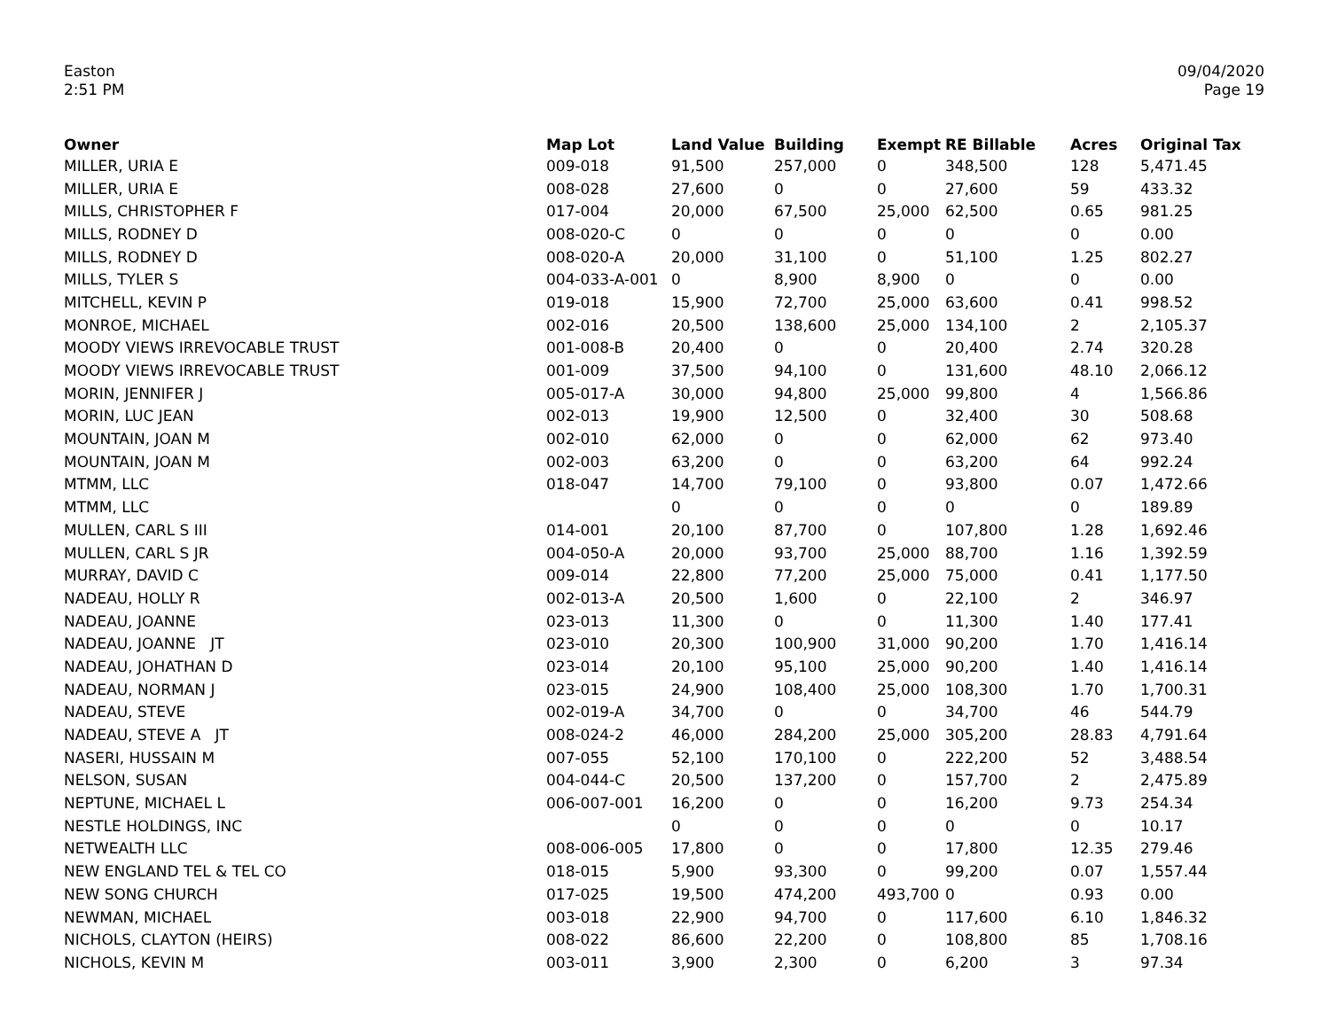Easton
2:51 PM
09/04/2020
Page 19
| Owner | Map Lot | Land Value | Building | Exempt | RE Billable | Acres | Original Tax |
| --- | --- | --- | --- | --- | --- | --- | --- |
| MILLER, URIA E | 009-018 | 91,500 | 257,000 | 0 | 348,500 | 128 | 5,471.45 |
| MILLER, URIA E | 008-028 | 27,600 | 0 | 0 | 27,600 | 59 | 433.32 |
| MILLS, CHRISTOPHER F | 017-004 | 20,000 | 67,500 | 25,000 | 62,500 | 0.65 | 981.25 |
| MILLS, RODNEY D | 008-020-C | 0 | 0 | 0 | 0 | 0 | 0.00 |
| MILLS, RODNEY D | 008-020-A | 20,000 | 31,100 | 0 | 51,100 | 1.25 | 802.27 |
| MILLS, TYLER S | 004-033-A-001 | 0 | 8,900 | 8,900 | 0 | 0 | 0.00 |
| MITCHELL, KEVIN P | 019-018 | 15,900 | 72,700 | 25,000 | 63,600 | 0.41 | 998.52 |
| MONROE, MICHAEL | 002-016 | 20,500 | 138,600 | 25,000 | 134,100 | 2 | 2,105.37 |
| MOODY VIEWS IRREVOCABLE TRUST | 001-008-B | 20,400 | 0 | 0 | 20,400 | 2.74 | 320.28 |
| MOODY VIEWS IRREVOCABLE TRUST | 001-009 | 37,500 | 94,100 | 0 | 131,600 | 48.10 | 2,066.12 |
| MORIN, JENNIFER J | 005-017-A | 30,000 | 94,800 | 25,000 | 99,800 | 4 | 1,566.86 |
| MORIN, LUC JEAN | 002-013 | 19,900 | 12,500 | 0 | 32,400 | 30 | 508.68 |
| MOUNTAIN, JOAN M | 002-010 | 62,000 | 0 | 0 | 62,000 | 62 | 973.40 |
| MOUNTAIN, JOAN M | 002-003 | 63,200 | 0 | 0 | 63,200 | 64 | 992.24 |
| MTMM, LLC | 018-047 | 14,700 | 79,100 | 0 | 93,800 | 0.07 | 1,472.66 |
| MTMM, LLC | | 0 | 0 | 0 | 0 | 0 | 189.89 |
| MULLEN, CARL S III | 014-001 | 20,100 | 87,700 | 0 | 107,800 | 1.28 | 1,692.46 |
| MULLEN, CARL S JR | 004-050-A | 20,000 | 93,700 | 25,000 | 88,700 | 1.16 | 1,392.59 |
| MURRAY, DAVID C | 009-014 | 22,800 | 77,200 | 25,000 | 75,000 | 0.41 | 1,177.50 |
| NADEAU, HOLLY R | 002-013-A | 20,500 | 1,600 | 0 | 22,100 | 2 | 346.97 |
| NADEAU, JOANNE | 023-013 | 11,300 | 0 | 0 | 11,300 | 1.40 | 177.41 |
| NADEAU, JOANNE JT | 023-010 | 20,300 | 100,900 | 31,000 | 90,200 | 1.70 | 1,416.14 |
| NADEAU, JOHATHAN D | 023-014 | 20,100 | 95,100 | 25,000 | 90,200 | 1.40 | 1,416.14 |
| NADEAU, NORMAN J | 023-015 | 24,900 | 108,400 | 25,000 | 108,300 | 1.70 | 1,700.31 |
| NADEAU, STEVE | 002-019-A | 34,700 | 0 | 0 | 34,700 | 46 | 544.79 |
| NADEAU, STEVE A JT | 008-024-2 | 46,000 | 284,200 | 25,000 | 305,200 | 28.83 | 4,791.64 |
| NASERI, HUSSAIN M | 007-055 | 52,100 | 170,100 | 0 | 222,200 | 52 | 3,488.54 |
| NELSON, SUSAN | 004-044-C | 20,500 | 137,200 | 0 | 157,700 | 2 | 2,475.89 |
| NEPTUNE, MICHAEL L | 006-007-001 | 16,200 | 0 | 0 | 16,200 | 9.73 | 254.34 |
| NESTLE HOLDINGS, INC | | 0 | 0 | 0 | 0 | 0 | 10.17 |
| NETWEALTH LLC | 008-006-005 | 17,800 | 0 | 0 | 17,800 | 12.35 | 279.46 |
| NEW ENGLAND TEL & TEL CO | 018-015 | 5,900 | 93,300 | 0 | 99,200 | 0.07 | 1,557.44 |
| NEW SONG CHURCH | 017-025 | 19,500 | 474,200 | 493,700 | 0 | 0.93 | 0.00 |
| NEWMAN, MICHAEL | 003-018 | 22,900 | 94,700 | 0 | 117,600 | 6.10 | 1,846.32 |
| NICHOLS, CLAYTON (HEIRS) | 008-022 | 86,600 | 22,200 | 0 | 108,800 | 85 | 1,708.16 |
| NICHOLS, KEVIN M | 003-011 | 3,900 | 2,300 | 0 | 6,200 | 3 | 97.34 |